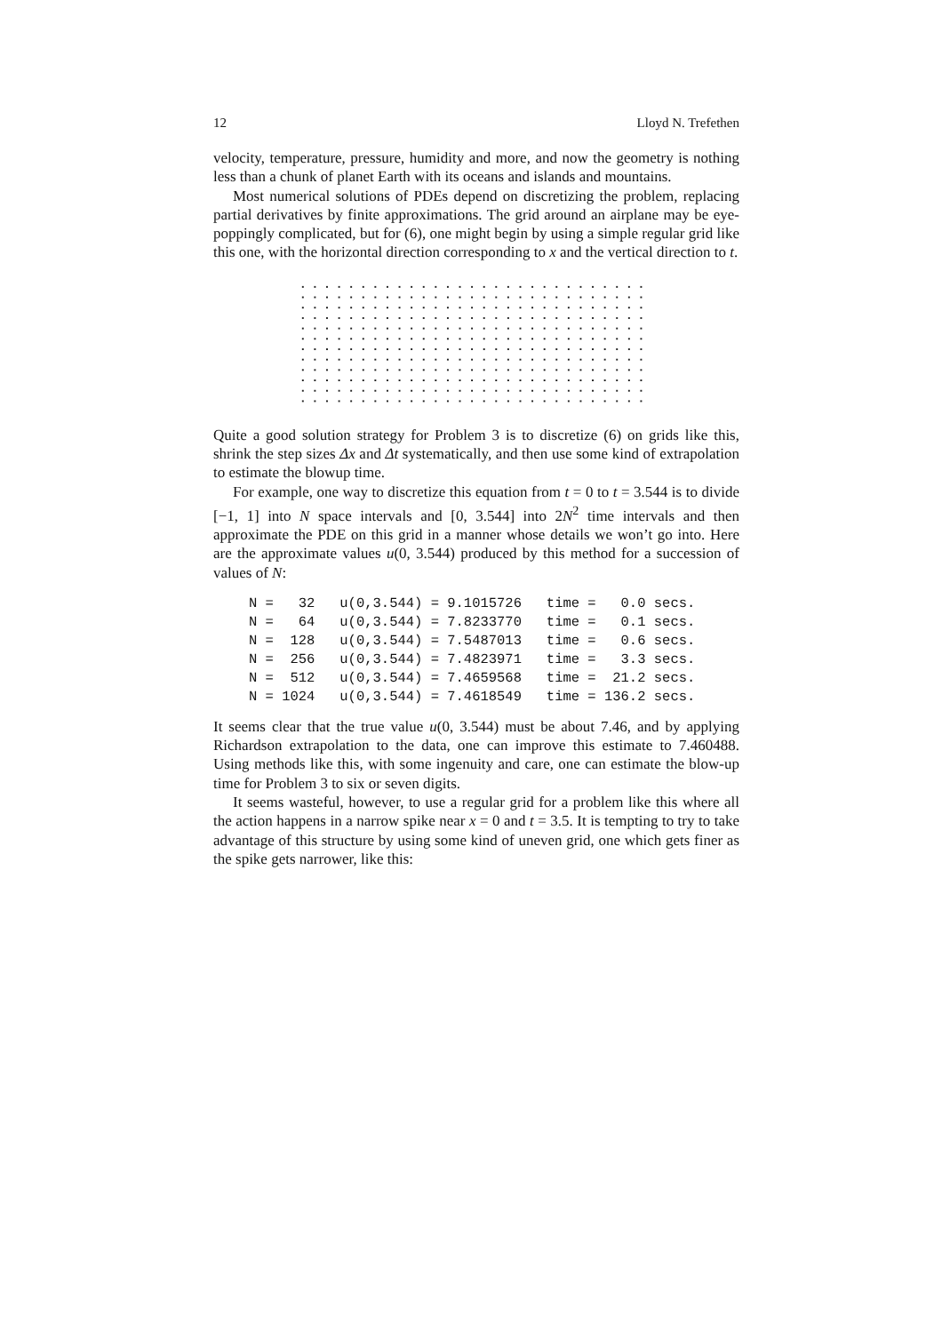12 Lloyd N. Trefethen
velocity, temperature, pressure, humidity and more, and now the geometry is nothing less than a chunk of planet Earth with its oceans and islands and mountains.
Most numerical solutions of PDEs depend on discretizing the problem, replacing partial derivatives by finite approximations. The grid around an airplane may be eye-poppingly complicated, but for (6), one might begin by using a simple regular grid like this one, with the horizontal direction corresponding to x and the vertical direction to t.
Quite a good solution strategy for Problem 3 is to discretize (6) on grids like this, shrink the step sizes Δx and Δt systematically, and then use some kind of extrapolation to estimate the blowup time.
For example, one way to discretize this equation from t = 0 to t = 3.544 is to divide [−1, 1] into N space intervals and [0, 3.544] into 2N<sup>2</sup> time intervals and then approximate the PDE on this grid in a manner whose details we won’t go into. Here are the approximate values u(0, 3.544) produced by this method for a succession of values of N:
| N = 32 u(0,3.544) = 9.1015726 time = 0.0 secs. |
| N = 64 u(0,3.544) = 7.8233770 time = 0.1 secs. |
| N = 128 u(0,3.544) = 7.5487013 time = 0.6 secs. |
| N = 256 u(0,3.544) = 7.4823971 time = 3.3 secs. |
| N = 512 u(0,3.544) = 7.4659568 time = 21.2 secs. |
| N = 1024 u(0,3.544) = 7.4618549 time = 136.2 secs. |
It seems clear that the true value u(0, 3.544) must be about 7.46, and by applying Richardson extrapolation to the data, one can improve this estimate to 7.460488. Using methods like this, with some ingenuity and care, one can estimate the blow-up time for Problem 3 to six or seven digits.
It seems wasteful, however, to use a regular grid for a problem like this where all the action happens in a narrow spike near x = 0 and t = 3.5. It is tempting to try to take advantage of this structure by using some kind of uneven grid, one which gets finer as the spike gets narrower, like this: